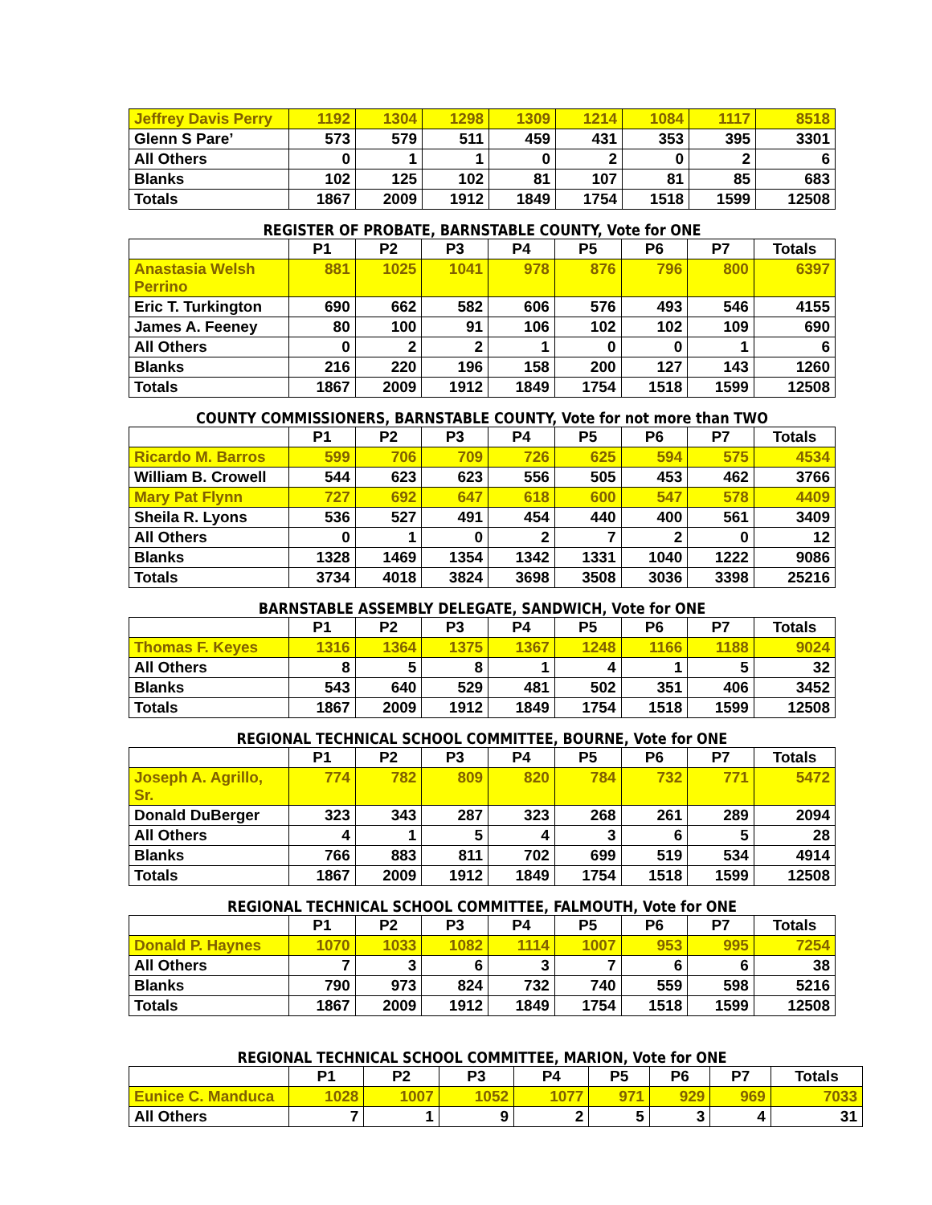| Jeffrey Davis Perry | 1192 | 1304 | 1298 | 1309 | 1214 | 1084 | 1117 | 8518 |
| Glenn S Pare’ | 573 | 579 | 511 | 459 | 431 | 353 | 395 | 3301 |
| All Others | 0 | 1 | 1 | 0 | 2 | 0 | 2 | 6 |
| Blanks | 102 | 125 | 102 | 81 | 107 | 81 | 85 | 683 |
| Totals | 1867 | 2009 | 1912 | 1849 | 1754 | 1518 | 1599 | 12508 |
REGISTER OF PROBATE, BARNSTABLE COUNTY, Vote for ONE
| | P1 | P2 | P3 | P4 | P5 | P6 | P7 | Totals |
| --- | --- | --- | --- | --- | --- | --- | --- | --- |
| Anastasia Welsh Perrino | 881 | 1025 | 1041 | 978 | 876 | 796 | 800 | 6397 |
| Eric T. Turkington | 690 | 662 | 582 | 606 | 576 | 493 | 546 | 4155 |
| James A. Feeney | 80 | 100 | 91 | 106 | 102 | 102 | 109 | 690 |
| All Others | 0 | 2 | 2 | 1 | 0 | 0 | 1 | 6 |
| Blanks | 216 | 220 | 196 | 158 | 200 | 127 | 143 | 1260 |
| Totals | 1867 | 2009 | 1912 | 1849 | 1754 | 1518 | 1599 | 12508 |
COUNTY COMMISSIONERS, BARNSTABLE COUNTY, Vote for not more than TWO
| | P1 | P2 | P3 | P4 | P5 | P6 | P7 | Totals |
| --- | --- | --- | --- | --- | --- | --- | --- | --- |
| Ricardo M. Barros | 599 | 706 | 709 | 726 | 625 | 594 | 575 | 4534 |
| William B. Crowell | 544 | 623 | 623 | 556 | 505 | 453 | 462 | 3766 |
| Mary Pat Flynn | 727 | 692 | 647 | 618 | 600 | 547 | 578 | 4409 |
| Sheila R. Lyons | 536 | 527 | 491 | 454 | 440 | 400 | 561 | 3409 |
| All Others | 0 | 1 | 0 | 2 | 7 | 2 | 0 | 12 |
| Blanks | 1328 | 1469 | 1354 | 1342 | 1331 | 1040 | 1222 | 9086 |
| Totals | 3734 | 4018 | 3824 | 3698 | 3508 | 3036 | 3398 | 25216 |
BARNSTABLE ASSEMBLY DELEGATE, SANDWICH, Vote for ONE
| | P1 | P2 | P3 | P4 | P5 | P6 | P7 | Totals |
| --- | --- | --- | --- | --- | --- | --- | --- | --- |
| Thomas F. Keyes | 1316 | 1364 | 1375 | 1367 | 1248 | 1166 | 1188 | 9024 |
| All Others | 8 | 5 | 8 | 1 | 4 | 1 | 5 | 32 |
| Blanks | 543 | 640 | 529 | 481 | 502 | 351 | 406 | 3452 |
| Totals | 1867 | 2009 | 1912 | 1849 | 1754 | 1518 | 1599 | 12508 |
REGIONAL TECHNICAL SCHOOL COMMITTEE, BOURNE, Vote for ONE
| | P1 | P2 | P3 | P4 | P5 | P6 | P7 | Totals |
| --- | --- | --- | --- | --- | --- | --- | --- | --- |
| Joseph A. Agrillo, Sr. | 774 | 782 | 809 | 820 | 784 | 732 | 771 | 5472 |
| Donald DuBerger | 323 | 343 | 287 | 323 | 268 | 261 | 289 | 2094 |
| All Others | 4 | 1 | 5 | 4 | 3 | 6 | 5 | 28 |
| Blanks | 766 | 883 | 811 | 702 | 699 | 519 | 534 | 4914 |
| Totals | 1867 | 2009 | 1912 | 1849 | 1754 | 1518 | 1599 | 12508 |
REGIONAL TECHNICAL SCHOOL COMMITTEE, FALMOUTH, Vote for ONE
| | P1 | P2 | P3 | P4 | P5 | P6 | P7 | Totals |
| --- | --- | --- | --- | --- | --- | --- | --- | --- |
| Donald P. Haynes | 1070 | 1033 | 1082 | 1114 | 1007 | 953 | 995 | 7254 |
| All Others | 7 | 3 | 6 | 3 | 7 | 6 | 6 | 38 |
| Blanks | 790 | 973 | 824 | 732 | 740 | 559 | 598 | 5216 |
| Totals | 1867 | 2009 | 1912 | 1849 | 1754 | 1518 | 1599 | 12508 |
REGIONAL TECHNICAL SCHOOL COMMITTEE, MARION, Vote for ONE
| | P1 | P2 | P3 | P4 | P5 | P6 | P7 | Totals |
| --- | --- | --- | --- | --- | --- | --- | --- | --- |
| Eunice C. Manduca | 1028 | 1007 | 1052 | 1077 | 971 | 929 | 969 | 7033 |
| All Others | 7 | 1 | 9 | 2 | 5 | 3 | 4 | 31 |